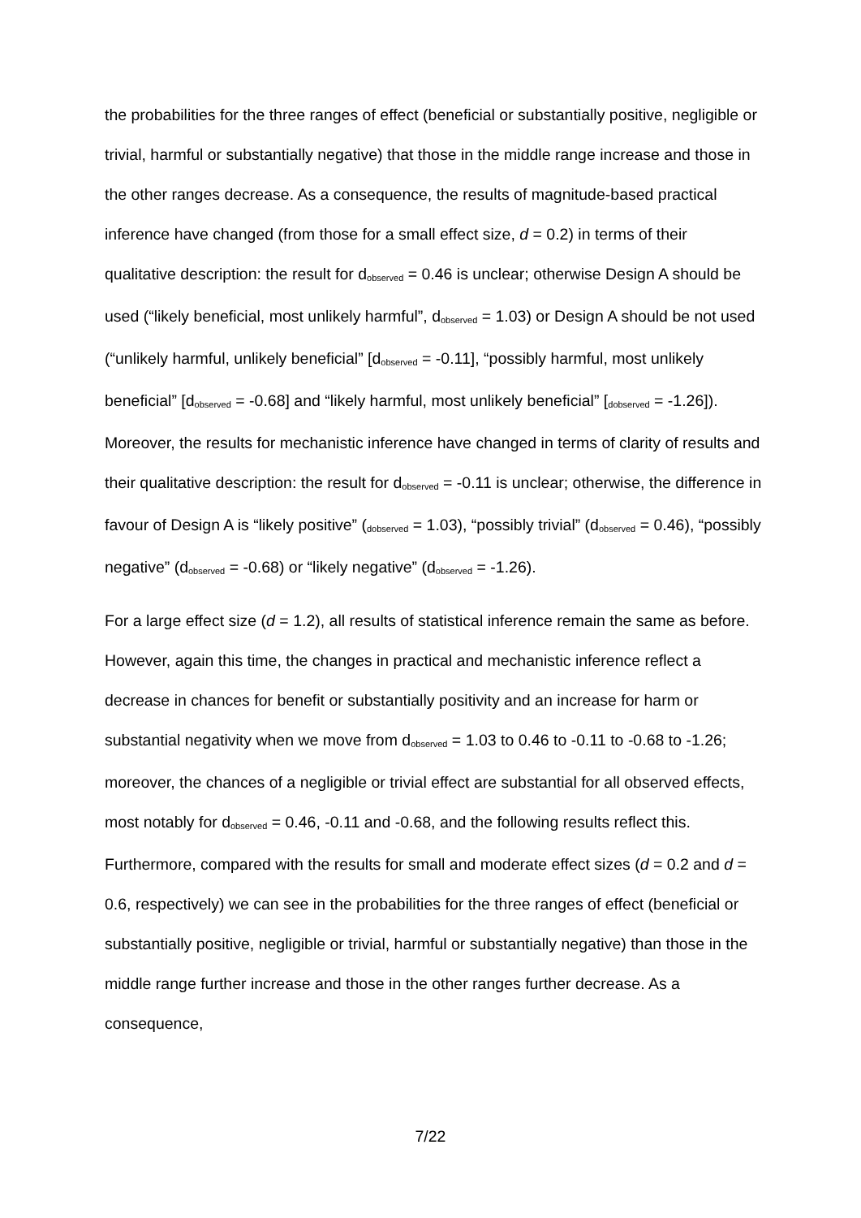the probabilities for the three ranges of effect (beneficial or substantially positive, negligible or trivial, harmful or substantially negative) that those in the middle range increase and those in the other ranges decrease. As a consequence, the results of magnitude-based practical inference have changed (from those for a small effect size, d = 0.2) in terms of their qualitative description: the result for d<sub>observed</sub> = 0.46 is unclear; otherwise Design A should be used (“likely beneficial, most unlikely harmful”, d<sub>observed</sub> = 1.03) or Design A should be not used (“unlikely harmful, unlikely beneficial” [d<sub>observed</sub> = -0.11], “possibly harmful, most unlikely beneficial” [d<sub>observed</sub> = -0.68] and “likely harmful, most unlikely beneficial” [<sub>dobserved</sub> = -1.26]). Moreover, the results for mechanistic inference have changed in terms of clarity of results and their qualitative description: the result for d<sub>observed</sub> = -0.11 is unclear; otherwise, the difference in favour of Design A is “likely positive” (<sub>dobserved</sub> = 1.03), “possibly trivial” (d<sub>observed</sub> = 0.46), “possibly negative” (d<sub>observed</sub> = -0.68) or “likely negative” (d<sub>observed</sub> = -1.26).
For a large effect size (d = 1.2), all results of statistical inference remain the same as before. However, again this time, the changes in practical and mechanistic inference reflect a decrease in chances for benefit or substantially positivity and an increase for harm or substantial negativity when we move from d<sub>observed</sub> = 1.03 to 0.46 to -0.11 to -0.68 to -1.26; moreover, the chances of a negligible or trivial effect are substantial for all observed effects, most notably for d<sub>observed</sub> = 0.46, -0.11 and -0.68, and the following results reflect this. Furthermore, compared with the results for small and moderate effect sizes (d = 0.2 and d = 0.6, respectively) we can see in the probabilities for the three ranges of effect (beneficial or substantially positive, negligible or trivial, harmful or substantially negative) than those in the middle range further increase and those in the other ranges further decrease. As a consequence,
7/22